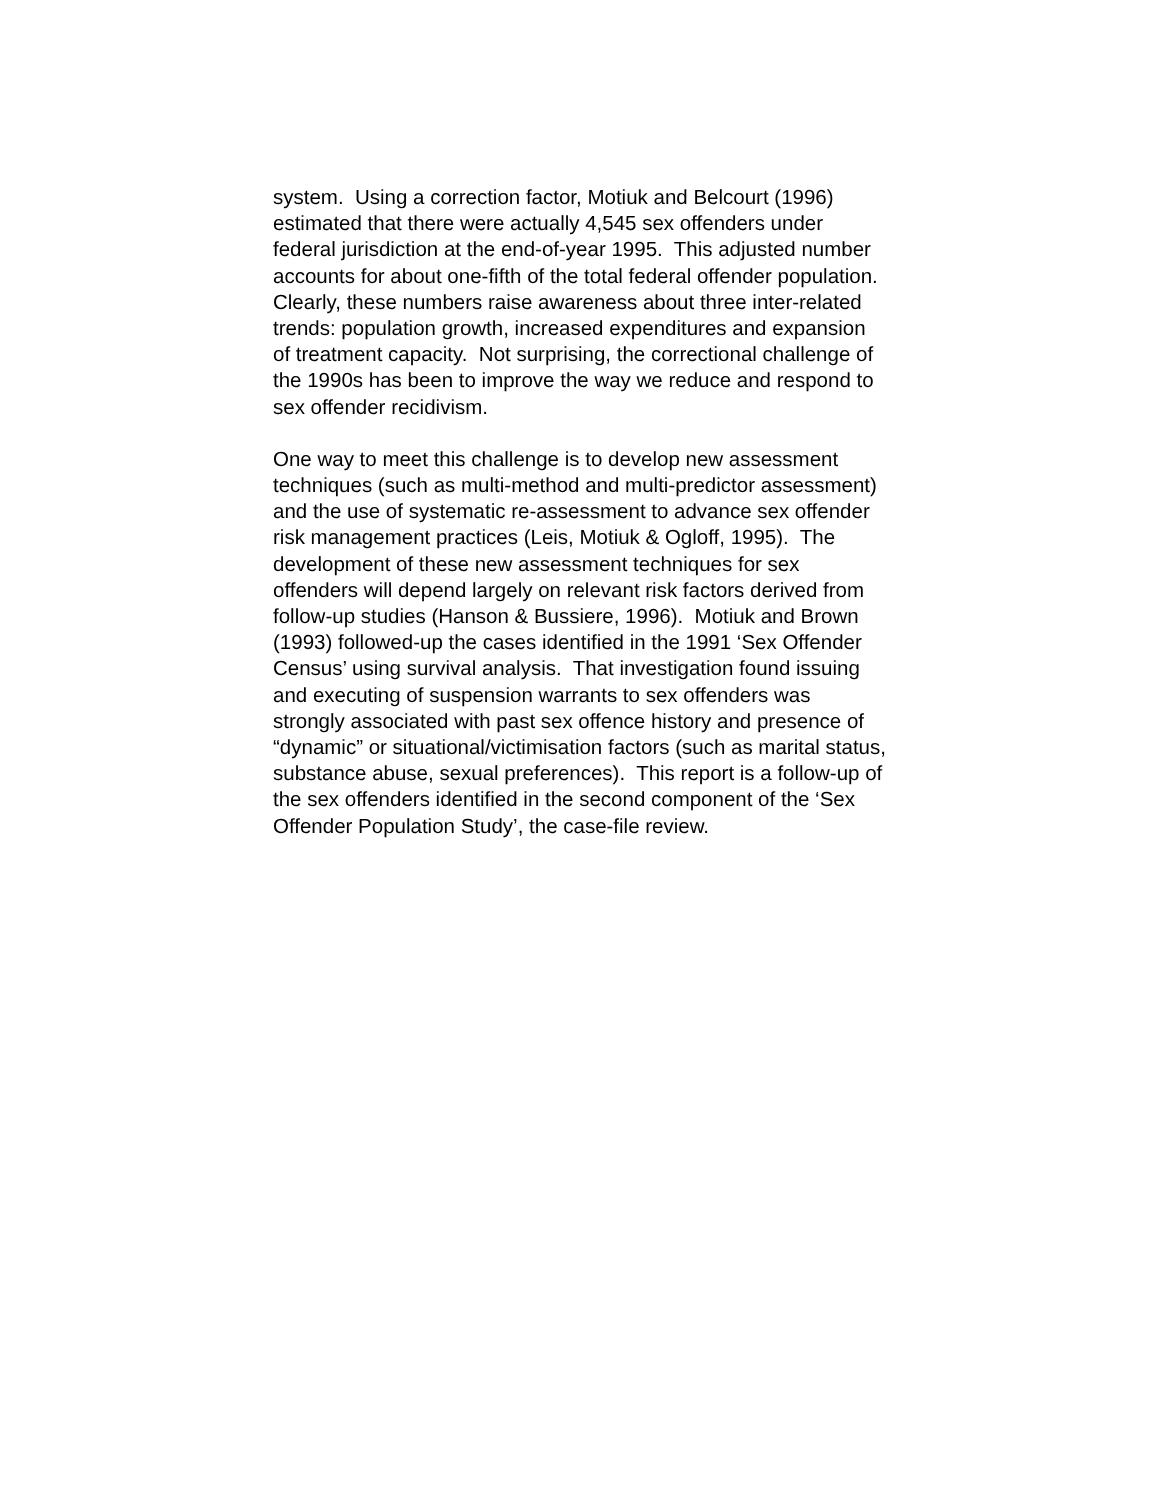system. Using a correction factor, Motiuk and Belcourt (1996)
estimated that there were actually 4,545 sex offenders under
federal jurisdiction at the end-of-year 1995. This adjusted number
accounts for about one-fifth of the total federal offender population.
Clearly, these numbers raise awareness about three inter-related
trends: population growth, increased expenditures and expansion
of treatment capacity. Not surprising, the correctional challenge of
the 1990s has been to improve the way we reduce and respond to
sex offender recidivism.
One way to meet this challenge is to develop new assessment
techniques (such as multi-method and multi-predictor assessment)
and the use of systematic re-assessment to advance sex offender
risk management practices (Leis, Motiuk & Ogloff, 1995). The
development of these new assessment techniques for sex
offenders will depend largely on relevant risk factors derived from
follow-up studies (Hanson & Bussiere, 1996). Motiuk and Brown
(1993) followed-up the cases identified in the 1991 ‘Sex Offender
Census’ using survival analysis. That investigation found issuing
and executing of suspension warrants to sex offenders was
strongly associated with past sex offence history and presence of
“dynamic” or situational/victimisation factors (such as marital status,
substance abuse, sexual preferences). This report is a follow-up of
the sex offenders identified in the second component of the ‘Sex
Offender Population Study’, the case-file review.